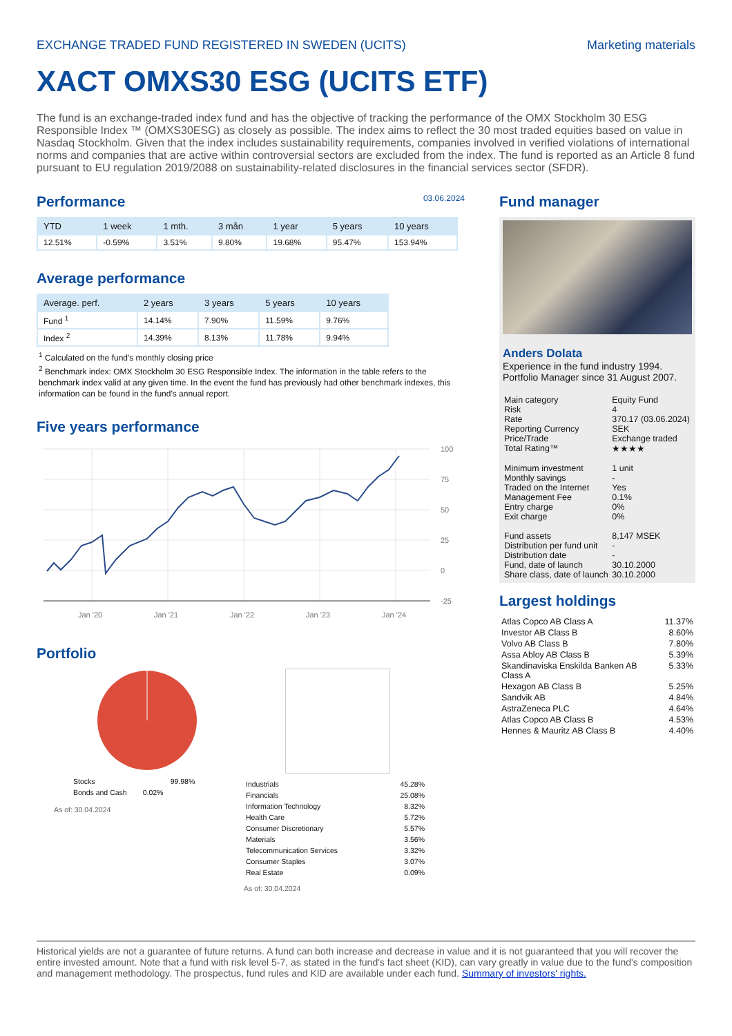EXCHANGE TRADED FUND REGISTERED IN SWEDEN (UCITS) Marketing materials
XACT OMXS30 ESG (UCITS ETF)
The fund is an exchange-traded index fund and has the objective of tracking the performance of the OMX Stockholm 30 ESG Responsible Index ™ (OMXS30ESG) as closely as possible. The index aims to reflect the 30 most traded equities based on value in Nasdaq Stockholm. Given that the index includes sustainability requirements, companies involved in verified violations of international norms and companies that are active within controversial sectors are excluded from the index. The fund is reported as an Article 8 fund pursuant to EU regulation 2019/2088 on sustainability-related disclosures in the financial services sector (SFDR).
Performance
03.06.2024
| YTD | 1 week | 1 mth. | 3 mån | 1 year | 5 years | 10 years |
| --- | --- | --- | --- | --- | --- | --- |
| 12.51% | -0.59% | 3.51% | 9.80% | 19.68% | 95.47% | 153.94% |
Average performance
| Average. perf. | 2 years | 3 years | 5 years | 10 years |
| --- | --- | --- | --- | --- |
| Fund <sup>1</sup> | 14.14% | 7.90% | 11.59% | 9.76% |
| Index <sup>2</sup> | 14.39% | 8.13% | 11.78% | 9.94% |
<sup>1</sup> Calculated on the fund's monthly closing price
<sup>2</sup> Benchmark index: OMX Stockholm 30 ESG Responsible Index. The information in the table refers to the benchmark index valid at any given time. In the event the fund has previously had other benchmark indexes, this information can be found in the fund's annual report.
Five years performance
100
75
50
25
0
-25
Jan '20
Jan '21
Jan '22
Jan '23
Jan '24
Portfolio
| Stocks | 99.98% |
| Bonds and Cash | 0.02% |
As of: 30.04.2024
| Industrials | 45.28% |
| Financials | 25.08% |
| Information Technology | 8.32% |
| Health Care | 5.72% |
| Consumer Discretionary | 5.57% |
| Materials | 3.56% |
| Telecommunication Services | 3.32% |
| Consumer Staples | 3.07% |
| Real Estate | 0.09% |
As of: 30.04.2024
Fund manager
Anders Dolata
Experience in the fund industry 1994.
Portfolio Manager since 31 August 2007.
| Main category | Equity Fund |
| Risk | 4 |
| Rate | 370.17 (03.06.2024) |
| Reporting Currency | SEK |
| Price/Trade | Exchange traded |
| Total Rating™ | ★★★★ |
| Minimum investment | 1 unit |
| Monthly savings | - |
| Traded on the Internet | Yes |
| Management Fee | 0.1% |
| Entry charge | 0% |
| Exit charge | 0% |
| Fund assets | 8,147 MSEK |
| Distribution per fund unit | - |
| Distribution date | - |
| Fund, date of launch | 30.10.2000 |
| Share class, date of launch | 30.10.2000 |
Largest holdings
| Atlas Copco AB Class A | 11.37% |
| Investor AB Class B | 8.60% |
| Volvo AB Class B | 7.80% |
| Assa Abloy AB Class B | 5.39% |
| Skandinaviska Enskilda Banken AB Class A | 5.33% |
| Hexagon AB Class B | 5.25% |
| Sandvik AB | 4.84% |
| AstraZeneca PLC | 4.64% |
| Atlas Copco AB Class B | 4.53% |
| Hennes & Mauritz AB Class B | 4.40% |
Historical yields are not a guarantee of future returns. A fund can both increase and decrease in value and it is not guaranteed that you will recover the entire invested amount. Note that a fund with risk level 5-7, as stated in the fund's fact sheet (KID), can vary greatly in value due to the fund's composition and management methodology. The prospectus, fund rules and KID are available under each fund. Summary of investors' rights.